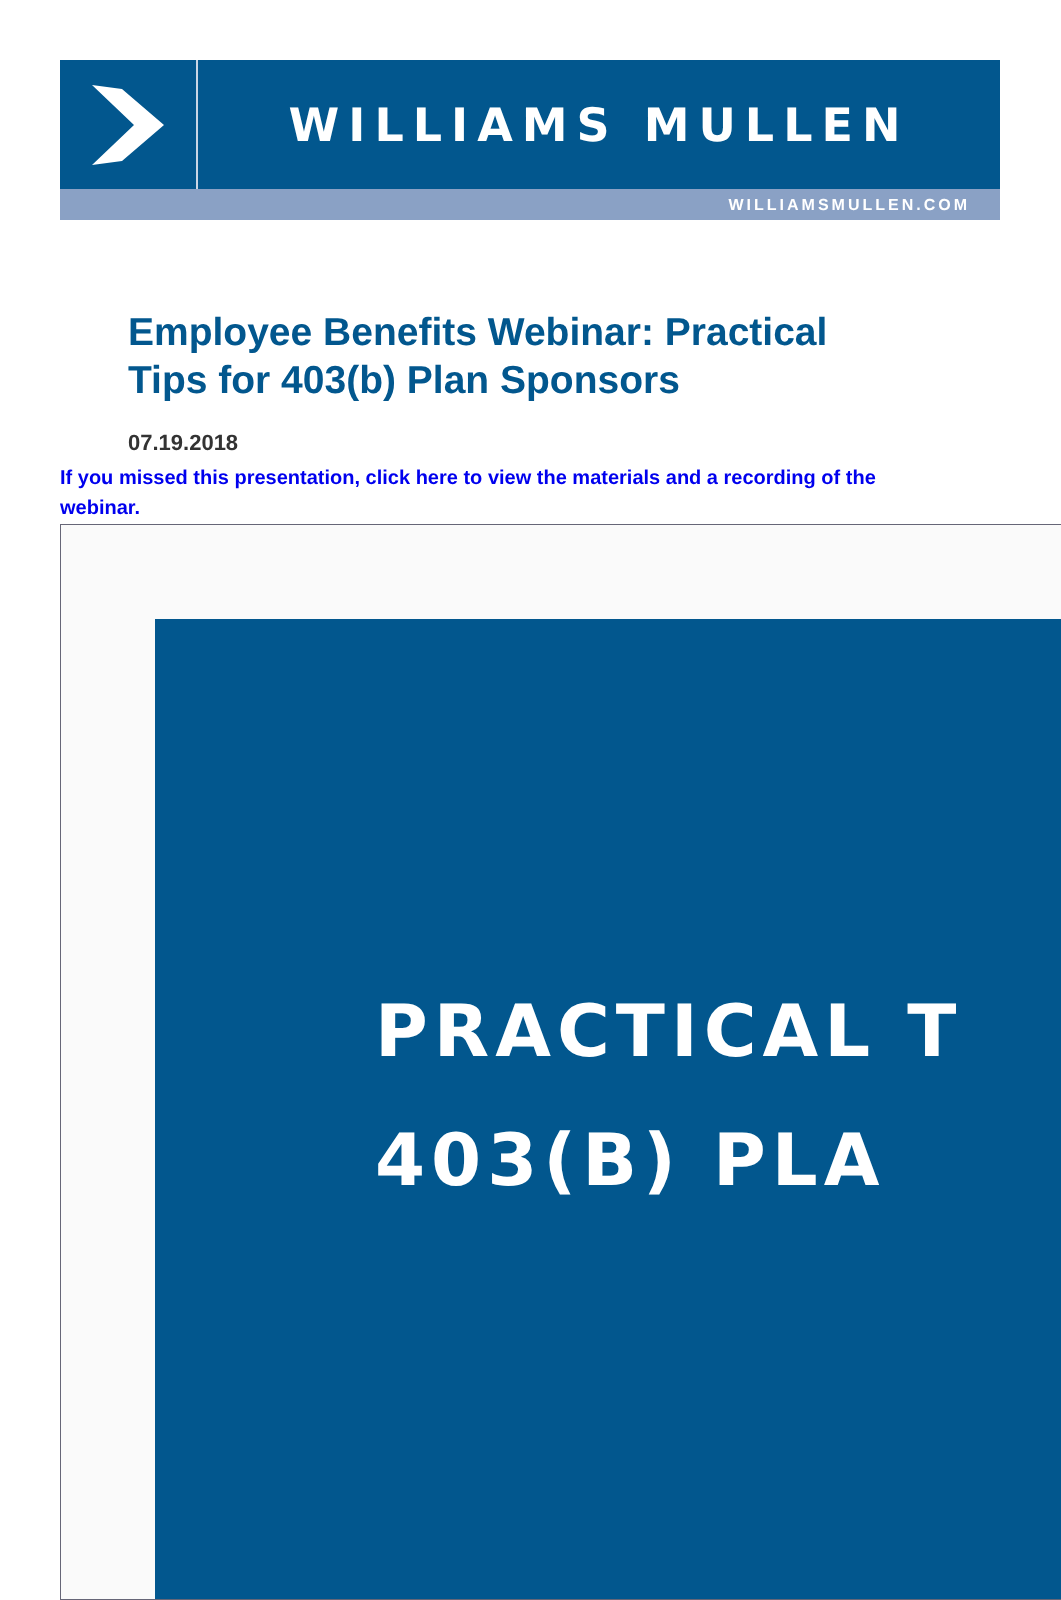WILLIAMS MULLEN
WILLIAMSMULLEN.COM
Employee Benefits Webinar: Practical Tips for 403(b) Plan Sponsors
07.19.2018
If you missed this presentation, click here to view the materials and a recording of the webinar.
PRACTICAL T
403(B) PLA